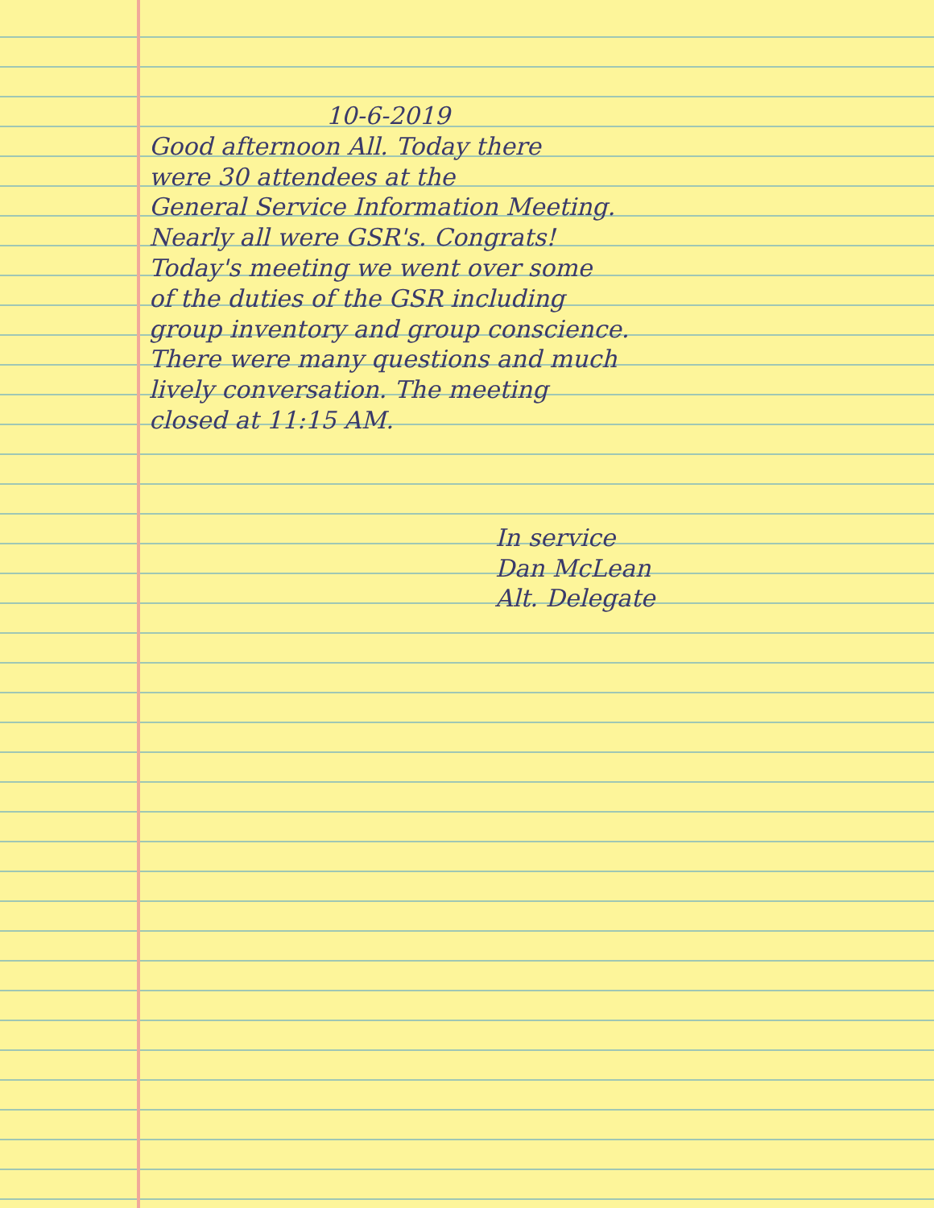10-6-2019
Good afternoon All. Today there
were 30 attendees at the
General Service Information Meeting.
Nearly all were GSR's. Congrats!
Today's meeting we went over some
of the duties of the GSR including
group inventory and group conscience.
There were many questions and much
lively conversation. The meeting
closed at 11:15 AM.
In service
Dan McLean
Alt. Delegate